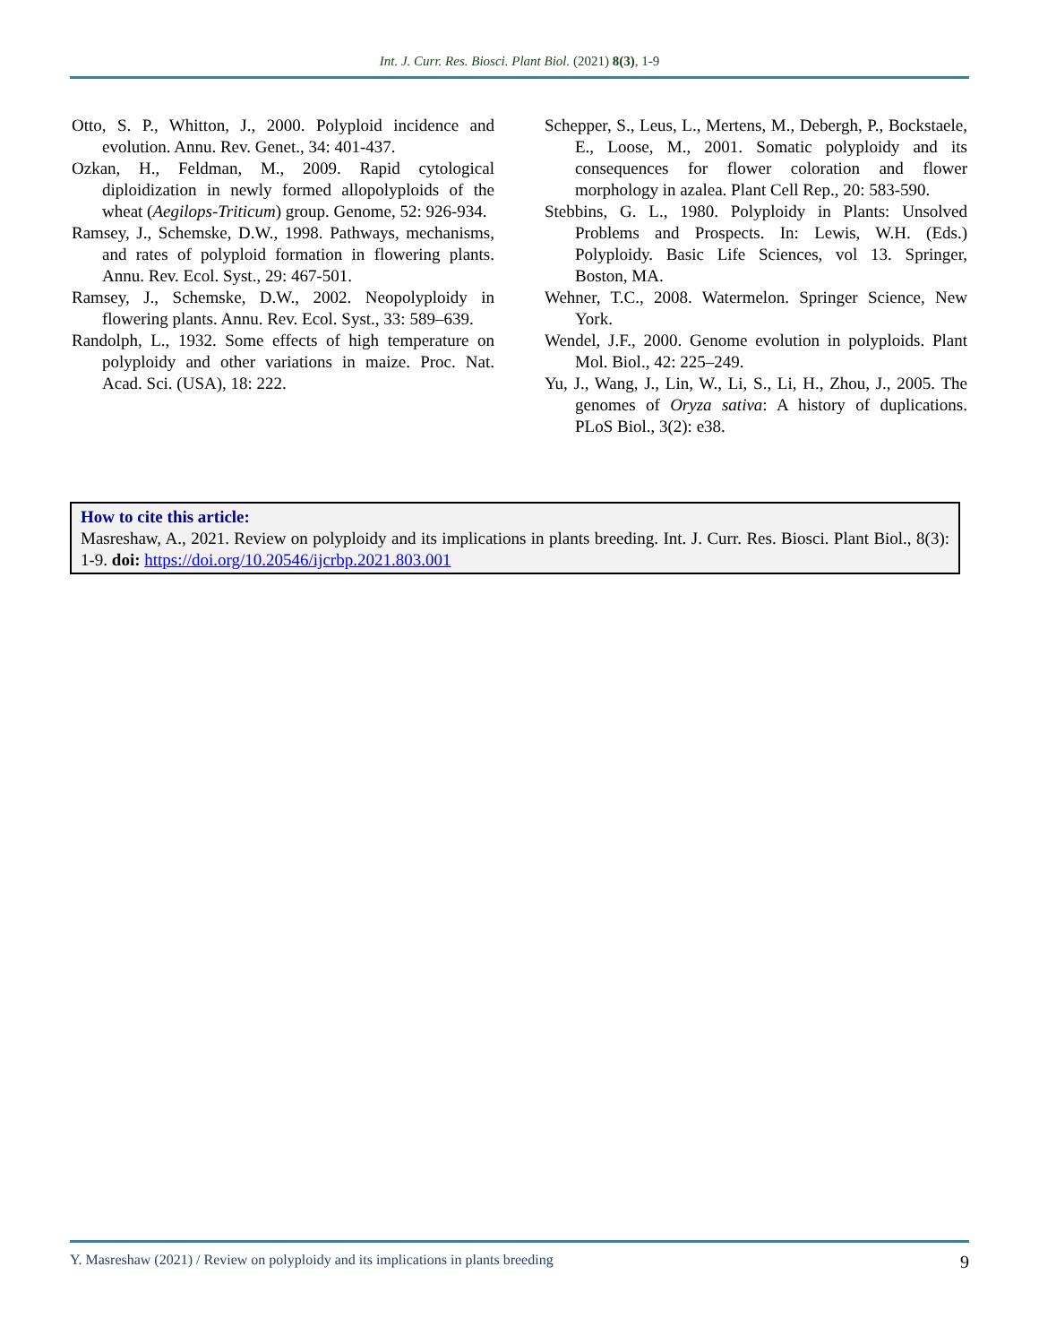Int. J. Curr. Res. Biosci. Plant Biol. (2021) 8(3), 1-9
Otto, S. P., Whitton, J., 2000. Polyploid incidence and evolution. Annu. Rev. Genet., 34: 401-437.
Ozkan, H., Feldman, M., 2009. Rapid cytological diploidization in newly formed allopolyploids of the wheat (Aegilops-Triticum) group. Genome, 52: 926-934.
Ramsey, J., Schemske, D.W., 1998. Pathways, mechanisms, and rates of polyploid formation in flowering plants. Annu. Rev. Ecol. Syst., 29: 467-501.
Ramsey, J., Schemske, D.W., 2002. Neopolyploidy in flowering plants. Annu. Rev. Ecol. Syst., 33: 589–639.
Randolph, L., 1932. Some effects of high temperature on polyploidy and other variations in maize. Proc. Nat. Acad. Sci. (USA), 18: 222.
Schepper, S., Leus, L., Mertens, M., Debergh, P., Bockstaele, E., Loose, M., 2001. Somatic polyploidy and its consequences for flower coloration and flower morphology in azalea. Plant Cell Rep., 20: 583-590.
Stebbins, G. L., 1980. Polyploidy in Plants: Unsolved Problems and Prospects. In: Lewis, W.H. (Eds.) Polyploidy. Basic Life Sciences, vol 13. Springer, Boston, MA.
Wehner, T.C., 2008. Watermelon. Springer Science, New York.
Wendel, J.F., 2000. Genome evolution in polyploids. Plant Mol. Biol., 42: 225–249.
Yu, J., Wang, J., Lin, W., Li, S., Li, H., Zhou, J., 2005. The genomes of Oryza sativa: A history of duplications. PLoS Biol., 3(2): e38.
How to cite this article:
Masreshaw, A., 2021. Review on polyploidy and its implications in plants breeding. Int. J. Curr. Res. Biosci. Plant Biol., 8(3): 1-9. doi: https://doi.org/10.20546/ijcrbp.2021.803.001
Y. Masreshaw (2021) / Review on polyploidy and its implications in plants breeding 9